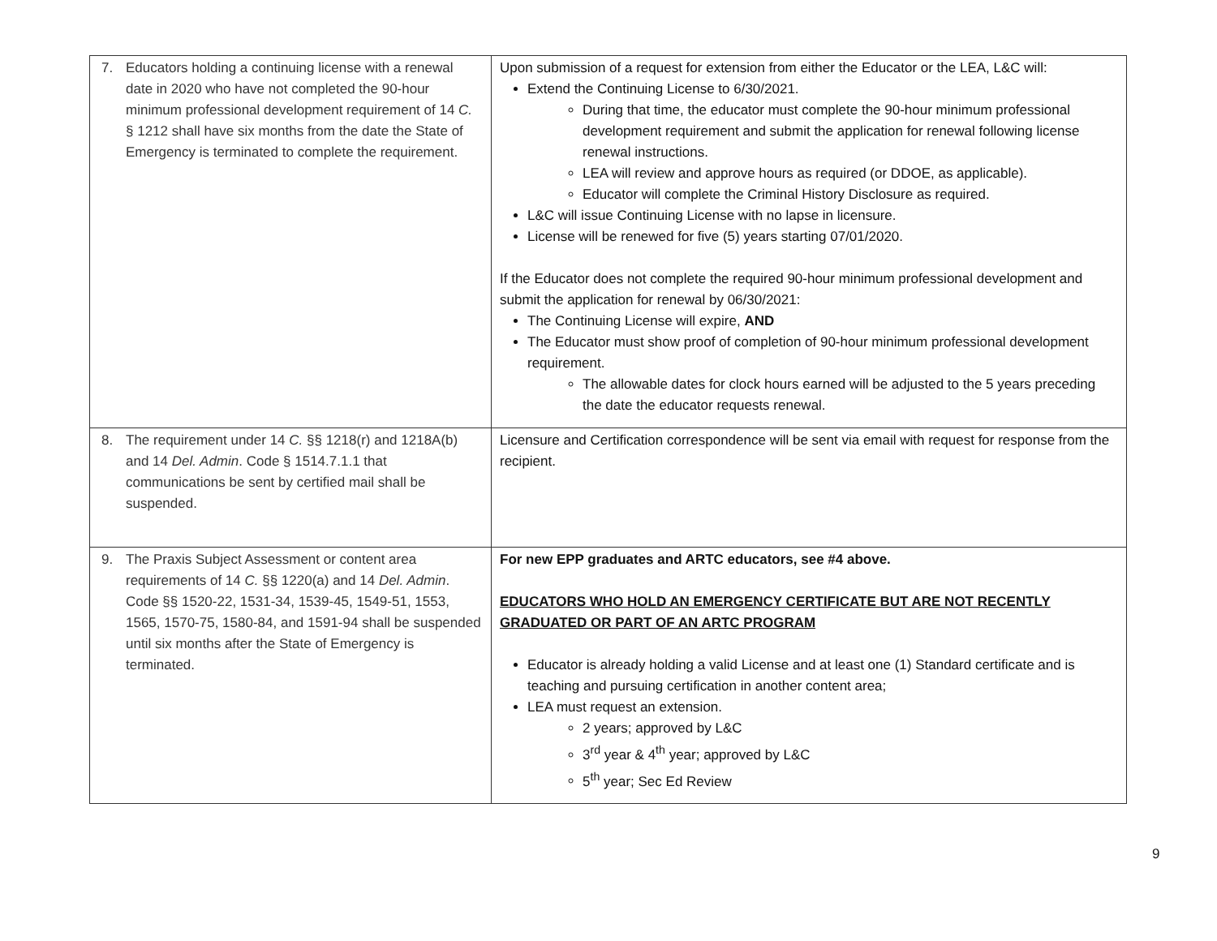| 7. Educators holding a continuing license with a renewal date in 2020 who have not completed the 90-hour minimum professional development requirement of 14 C. § 1212 shall have six months from the date the State of Emergency is terminated to complete the requirement. | Upon submission of a request for extension from either the Educator or the LEA, L&C will: Extend the Continuing License to 6/30/2021. During that time, the educator must complete the 90-hour minimum professional development requirement and submit the application for renewal following license renewal instructions. LEA will review and approve hours as required (or DDOE, as applicable). Educator will complete the Criminal History Disclosure as required. L&C will issue Continuing License with no lapse in licensure. License will be renewed for five (5) years starting 07/01/2020. If the Educator does not complete the required 90-hour minimum professional development and submit the application for renewal by 06/30/2021: The Continuing License will expire, AND The Educator must show proof of completion of 90-hour minimum professional development requirement. The allowable dates for clock hours earned will be adjusted to the 5 years preceding the date the educator requests renewal. |
| 8. The requirement under 14 C. §§ 1218(r) and 1218A(b) and 14 Del. Admin . Code § 1514.7.1.1 that communications be sent by certified mail shall be suspended. | Licensure and Certification correspondence will be sent via email with request for response from the recipient. |
| 9. The Praxis Subject Assessment or content area requirements of 14 C. §§ 1220(a) and 14 Del. Admin . Code §§ 1520-22, 1531-34, 1539-45, 1549-51, 1553, 1565, 1570-75, 1580-84, and 1591-94 shall be suspended until six months after the State of Emergency is terminated. | For new EPP graduates and ARTC educators, see #4 above. EDUCATORS WHO HOLD AN EMERGENCY CERTIFICATE BUT ARE NOT RECENTLY GRADUATED OR PART OF AN ARTC PROGRAM Educator is already holding a valid License and at least one (1) Standard certificate and is teaching and pursuing certification in another content area; LEA must request an extension. 2 years; approved by L&C 3<sup>rd</sup> year & 4<sup>th</sup> year; approved by L&C 5<sup>th</sup> year; Sec Ed Review |
9